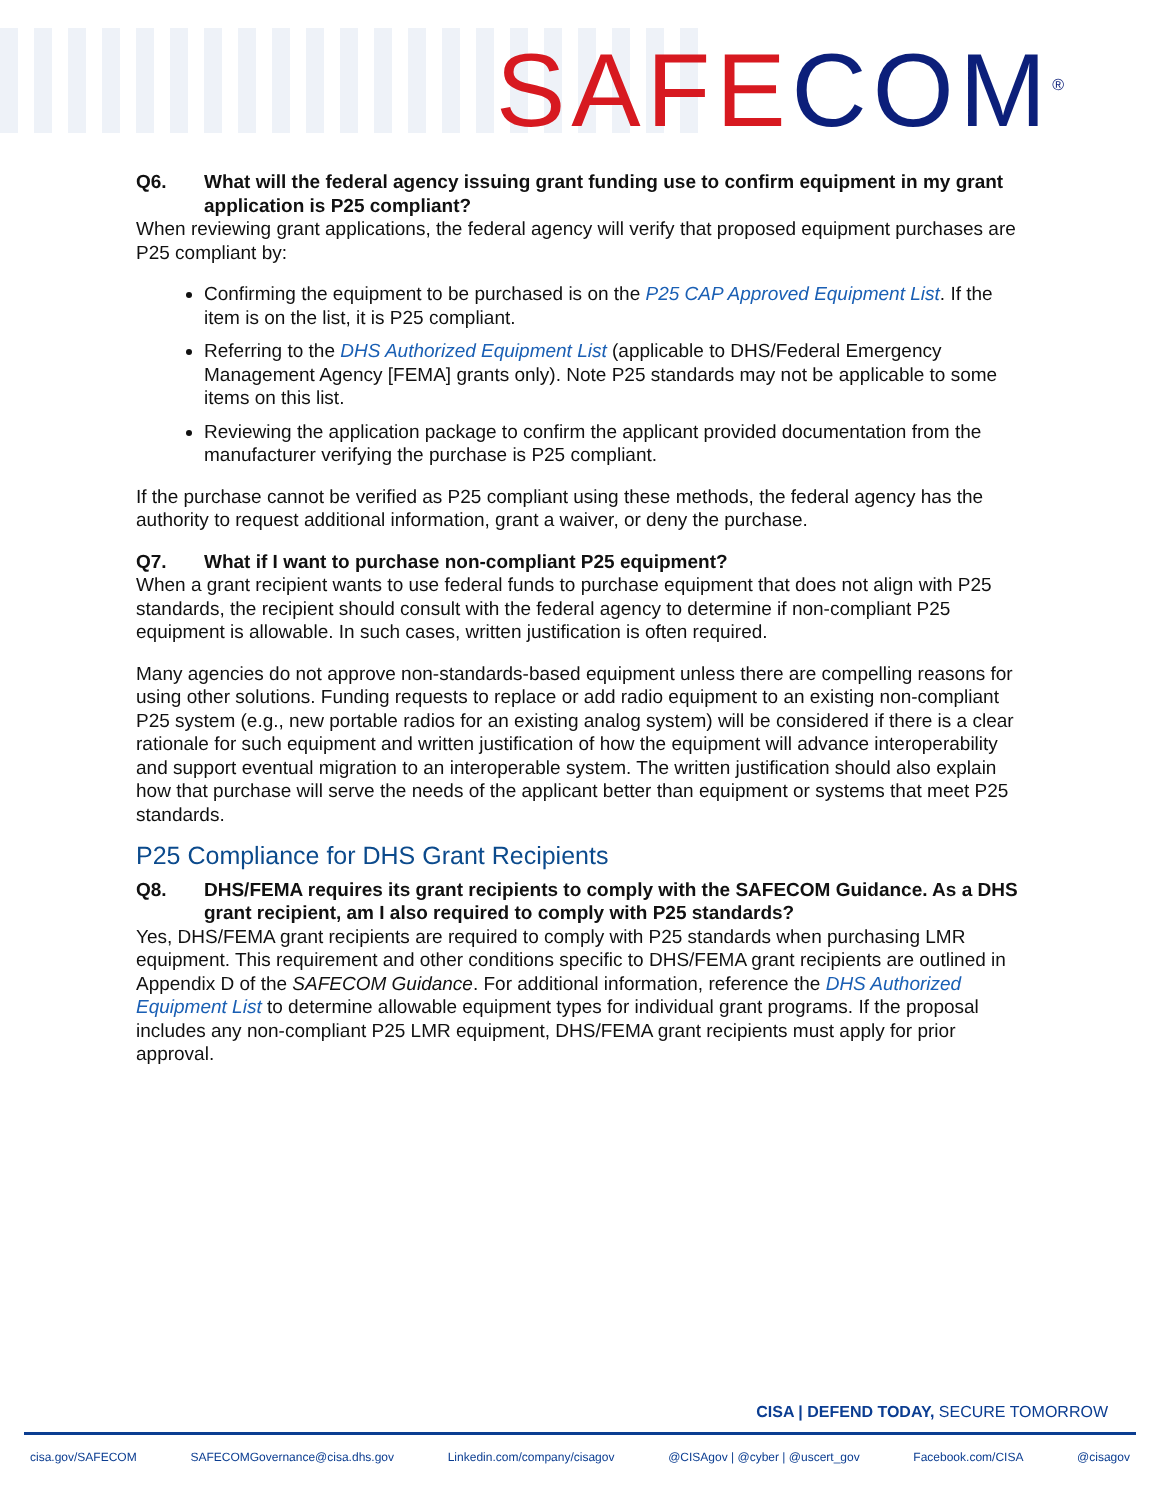SAFE COM<sup>®</sup>
Q6. What will the federal agency issuing grant funding use to confirm equipment in my grant application is P25 compliant?
When reviewing grant applications, the federal agency will verify that proposed equipment purchases are P25 compliant by:
Confirming the equipment to be purchased is on the P25 CAP Approved Equipment List. If the item is on the list, it is P25 compliant.
Referring to the DHS Authorized Equipment List (applicable to DHS/Federal Emergency Management Agency [FEMA] grants only). Note P25 standards may not be applicable to some items on this list.
Reviewing the application package to confirm the applicant provided documentation from the manufacturer verifying the purchase is P25 compliant.
If the purchase cannot be verified as P25 compliant using these methods, the federal agency has the authority to request additional information, grant a waiver, or deny the purchase.
Q7. What if I want to purchase non-compliant P25 equipment?
When a grant recipient wants to use federal funds to purchase equipment that does not align with P25 standards, the recipient should consult with the federal agency to determine if non-compliant P25 equipment is allowable. In such cases, written justification is often required.
Many agencies do not approve non-standards-based equipment unless there are compelling reasons for using other solutions. Funding requests to replace or add radio equipment to an existing non-compliant P25 system (e.g., new portable radios for an existing analog system) will be considered if there is a clear rationale for such equipment and written justification of how the equipment will advance interoperability and support eventual migration to an interoperable system. The written justification should also explain how that purchase will serve the needs of the applicant better than equipment or systems that meet P25 standards.
P25 Compliance for DHS Grant Recipients
Q8. DHS/FEMA requires its grant recipients to comply with the SAFECOM Guidance. As a DHS grant recipient, am I also required to comply with P25 standards?
Yes, DHS/FEMA grant recipients are required to comply with P25 standards when purchasing LMR equipment. This requirement and other conditions specific to DHS/FEMA grant recipients are outlined in Appendix D of the SAFECOM Guidance. For additional information, reference the DHS Authorized Equipment List to determine allowable equipment types for individual grant programs. If the proposal includes any non-compliant P25 LMR equipment, DHS/FEMA grant recipients must apply for prior approval.
CISA | DEFEND TODAY, SECURE TOMORROW
cisa.gov/SAFECOM SAFECOMGovernance@cisa.dhs.gov Linkedin.com/company/cisagov @CISAgov | @cyber | @uscert_gov Facebook.com/CISA @cisagov